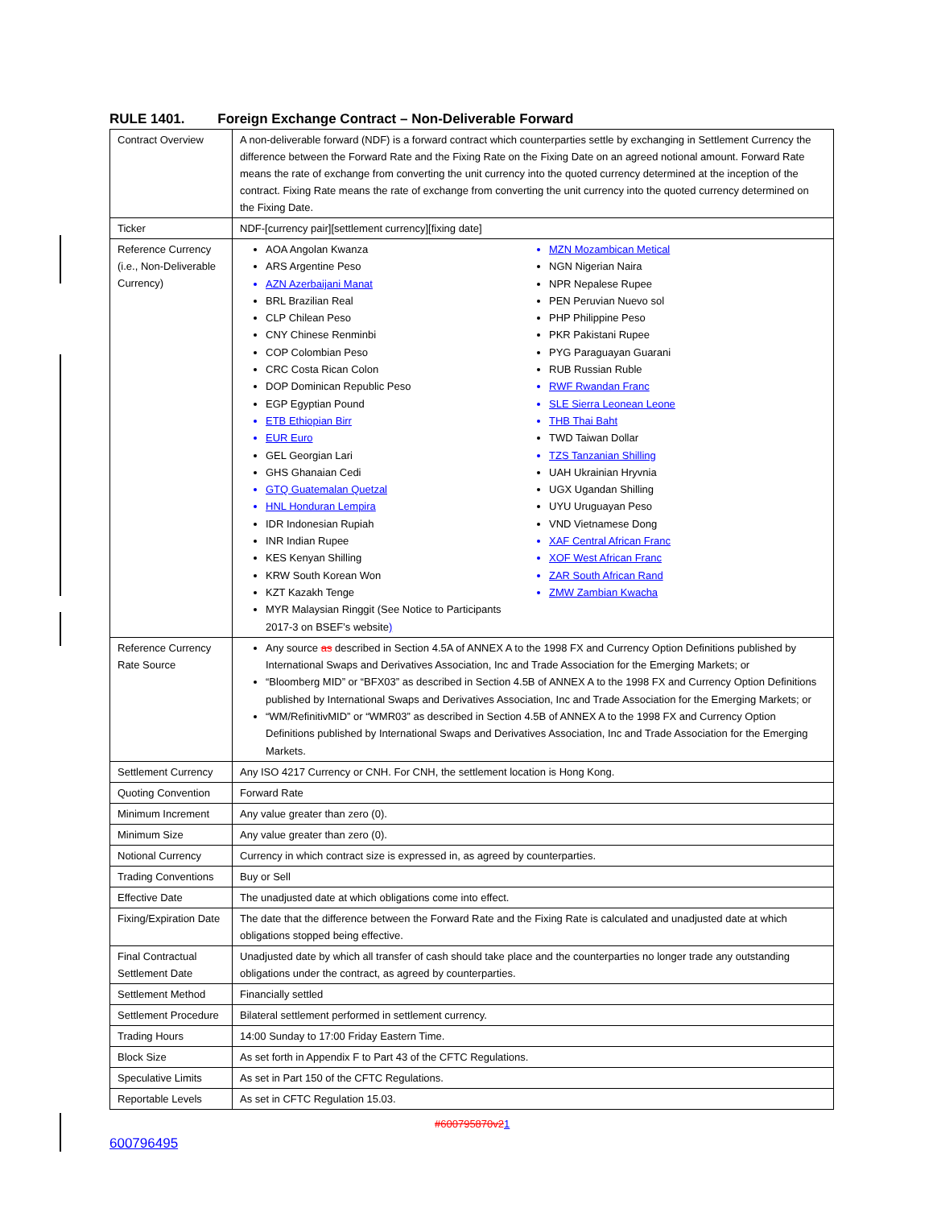RULE 1401. Foreign Exchange Contract – Non-Deliverable Forward
| Contract Overview | A non-deliverable forward (NDF) is a forward contract which counterparties settle by exchanging in Settlement Currency the difference between the Forward Rate and the Fixing Rate on the Fixing Date on an agreed notional amount. Forward Rate means the rate of exchange from converting the unit currency into the quoted currency determined at the inception of the contract. Fixing Rate means the rate of exchange from converting the unit currency into the quoted currency determined on the Fixing Date. |
| Ticker | NDF-[currency pair][settlement currency][fixing date] |
| Reference Currency (i.e., Non-Deliverable Currency) | AOA Angolan Kwanza ARS Argentine Peso AZN Azerbaijani Manat BRL Brazilian Real CLP Chilean Peso CNY Chinese Renminbi COP Colombian Peso CRC Costa Rican Colon DOP Dominican Republic Peso EGP Egyptian Pound ETB Ethiopian Birr EUR Euro GEL Georgian Lari GHS Ghanaian Cedi GTQ Guatemalan Quetzal HNL Honduran Lempira IDR Indonesian Rupiah INR Indian Rupee KES Kenyan Shilling KRW South Korean Won KZT Kazakh Tenge MYR Malaysian Ringgit (See Notice to Participants 2017-3 on BSEF’s website ) MZN Mozambican Metical NGN Nigerian Naira NPR Nepalese Rupee PEN Peruvian Nuevo sol PHP Philippine Peso PKR Pakistani Rupee PYG Paraguayan Guarani RUB Russian Ruble RWF Rwandan Franc SLE Sierra Leonean Leone THB Thai Baht TWD Taiwan Dollar TZS Tanzanian Shilling UAH Ukrainian Hryvnia UGX Ugandan Shilling UYU Uruguayan Peso VND Vietnamese Dong XAF Central African Franc XOF West African Franc ZAR South African Rand ZMW Zambian Kwacha |
| Reference Currency Rate Source | Any source as described in Section 4.5A of ANNEX A to the 1998 FX and Currency Option Definitions published by International Swaps and Derivatives Association, Inc and Trade Association for the Emerging Markets; or “Bloomberg MID” or “BFX03” as described in Section 4.5B of ANNEX A to the 1998 FX and Currency Option Definitions published by International Swaps and Derivatives Association, Inc and Trade Association for the Emerging Markets; or “WM/RefinitivMID” or “WMR03” as described in Section 4.5B of ANNEX A to the 1998 FX and Currency Option Definitions published by International Swaps and Derivatives Association, Inc and Trade Association for the Emerging Markets. |
| Settlement Currency | Any ISO 4217 Currency or CNH. For CNH, the settlement location is Hong Kong. |
| Quoting Convention | Forward Rate |
| Minimum Increment | Any value greater than zero (0). |
| Minimum Size | Any value greater than zero (0). |
| Notional Currency | Currency in which contract size is expressed in, as agreed by counterparties. |
| Trading Conventions | Buy or Sell |
| Effective Date | The unadjusted date at which obligations come into effect. |
| Fixing/Expiration Date | The date that the difference between the Forward Rate and the Fixing Rate is calculated and unadjusted date at which obligations stopped being effective. |
| Final Contractual Settlement Date | Unadjusted date by which all transfer of cash should take place and the counterparties no longer trade any outstanding obligations under the contract, as agreed by counterparties. |
| Settlement Method | Financially settled |
| Settlement Procedure | Bilateral settlement performed in settlement currency. |
| Trading Hours | 14:00 Sunday to 17:00 Friday Eastern Time. |
| Block Size | As set forth in Appendix F to Part 43 of the CFTC Regulations. |
| Speculative Limits | As set in Part 150 of the CFTC Regulations. |
| Reportable Levels | As set in CFTC Regulation 15.03. |
#600795870v21
600796495